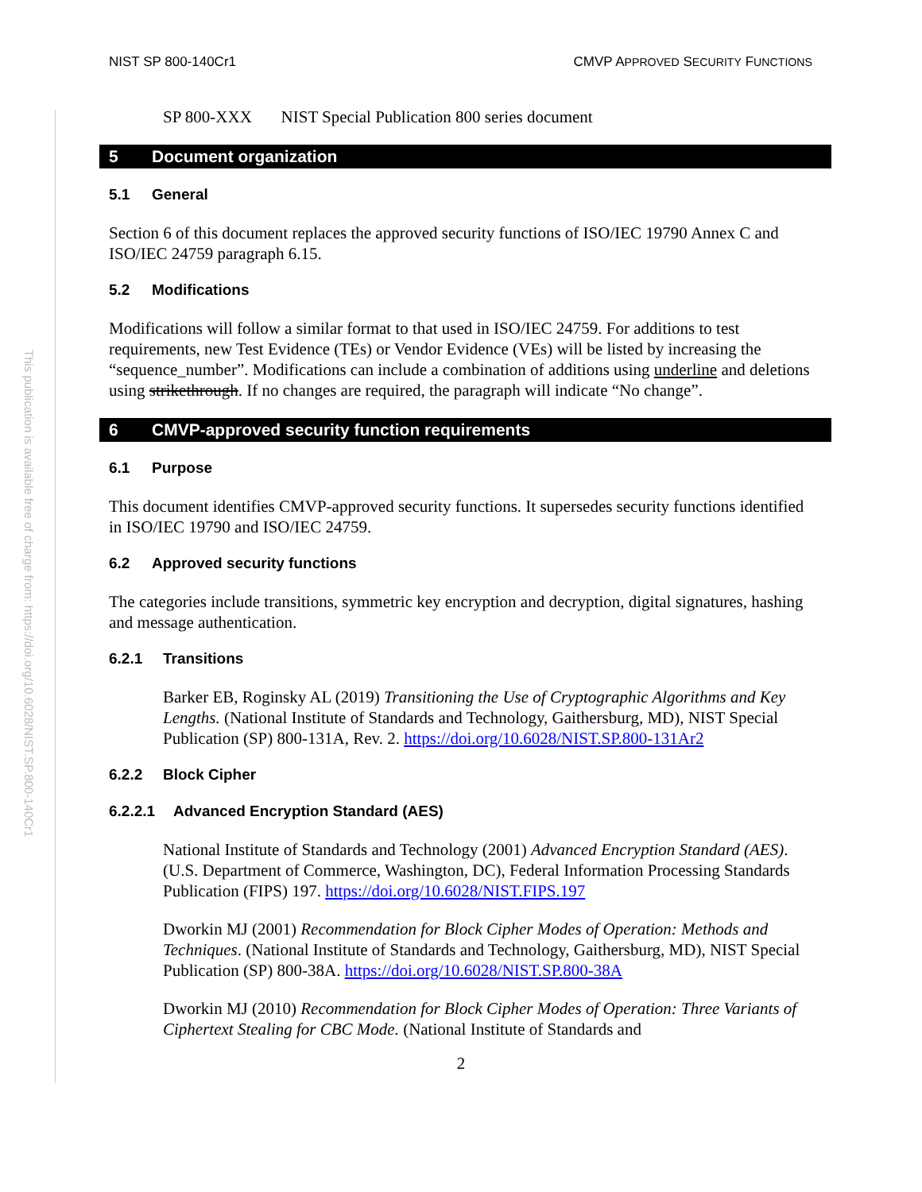This publication is available free of charge from: https://doi.org/10.6028/NIST.SP.800-140Cr1
NIST SP 800-140Cr1 CMVP APPROVED SECURITY FUNCTIONS
SP 800-XXX NIST Special Publication 800 series document
5 Document organization
5.1 General
Section 6 of this document replaces the approved security functions of ISO/IEC 19790 Annex C and ISO/IEC 24759 paragraph 6.15.
5.2 Modifications
Modifications will follow a similar format to that used in ISO/IEC 24759. For additions to test requirements, new Test Evidence (TEs) or Vendor Evidence (VEs) will be listed by increasing the “sequence_number”. Modifications can include a combination of additions using underline and deletions using strikethrough. If no changes are required, the paragraph will indicate “No change”.
6 CMVP-approved security function requirements
6.1 Purpose
This document identifies CMVP-approved security functions. It supersedes security functions identified in ISO/IEC 19790 and ISO/IEC 24759.
6.2 Approved security functions
The categories include transitions, symmetric key encryption and decryption, digital signatures, hashing and message authentication.
6.2.1 Transitions
Barker EB, Roginsky AL (2019) Transitioning the Use of Cryptographic Algorithms and Key Lengths. (National Institute of Standards and Technology, Gaithersburg, MD), NIST Special Publication (SP) 800-131A, Rev. 2. https://doi.org/10.6028/NIST.SP.800-131Ar2
6.2.2 Block Cipher
6.2.2.1 Advanced Encryption Standard (AES)
National Institute of Standards and Technology (2001) Advanced Encryption Standard (AES). (U.S. Department of Commerce, Washington, DC), Federal Information Processing Standards Publication (FIPS) 197. https://doi.org/10.6028/NIST.FIPS.197
Dworkin MJ (2001) Recommendation for Block Cipher Modes of Operation: Methods and Techniques. (National Institute of Standards and Technology, Gaithersburg, MD), NIST Special Publication (SP) 800-38A. https://doi.org/10.6028/NIST.SP.800-38A
Dworkin MJ (2010) Recommendation for Block Cipher Modes of Operation: Three Variants of Ciphertext Stealing for CBC Mode. (National Institute of Standards and
2